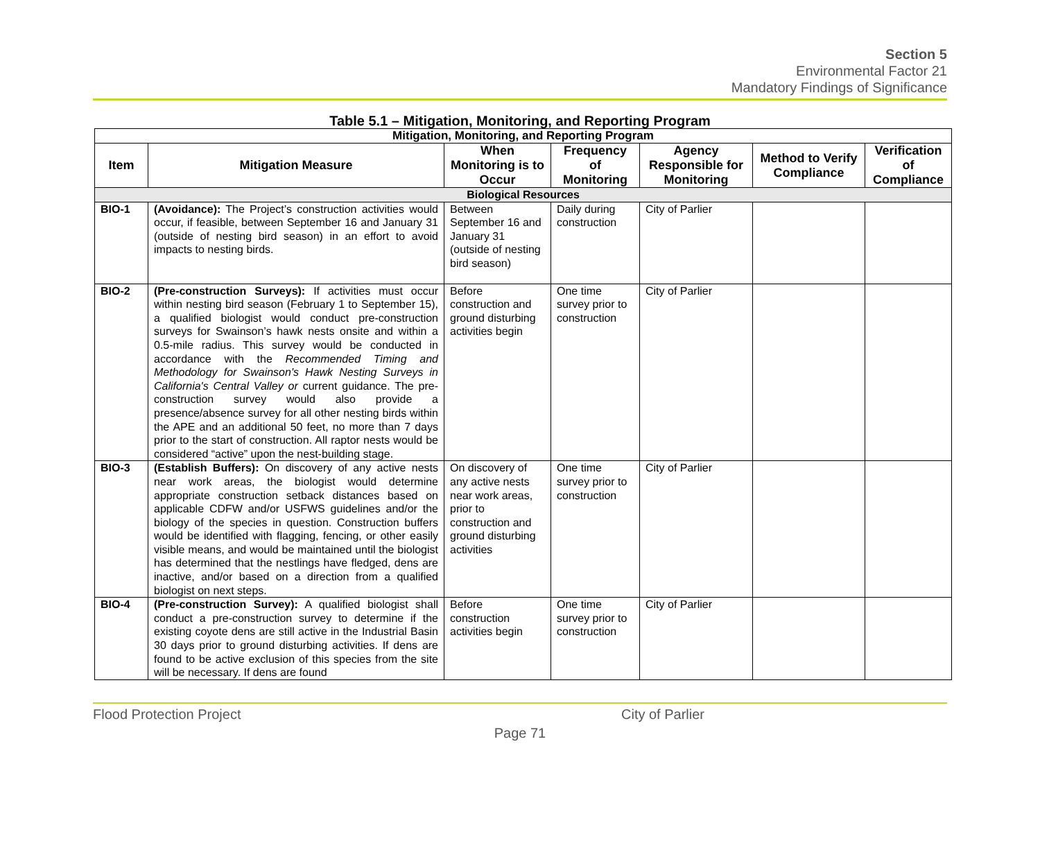Section 5
Environmental Factor 21
Mandatory Findings of Significance
Table 5.1 – Mitigation, Monitoring, and Reporting Program
| Mitigation, Monitoring, and Reporting Program | | | | | | |
| --- | --- | --- | --- | --- | --- | --- |
| Item | Mitigation Measure | When Monitoring is to Occur | Frequency of Monitoring | Agency Responsible for Monitoring | Method to Verify Compliance | Verification of Compliance |
| Biological Resources | | | | | | |
| BIO-1 | (Avoidance): The Project’s construction activities would occur, if feasible, between September 16 and January 31 (outside of nesting bird season) in an effort to avoid impacts to nesting birds. | Between September 16 and January 31 (outside of nesting bird season) | Daily during construction | City of Parlier | | |
| BIO-2 | (Pre-construction Surveys): If activities must occur within nesting bird season (February 1 to September 15), a qualified biologist would conduct pre-construction surveys for Swainson’s hawk nests onsite and within a 0.5-mile radius. This survey would be conducted in accordance with the Recommended Timing and Methodology for Swainson's Hawk Nesting Surveys in California's Central Valley or current guidance. The pre-construction survey would also provide a presence/absence survey for all other nesting birds within the APE and an additional 50 feet, no more than 7 days prior to the start of construction. All raptor nests would be considered “active” upon the nest-building stage. | Before construction and ground disturbing activities begin | One time survey prior to construction | City of Parlier | | |
| BIO-3 | (Establish Buffers): On discovery of any active nests near work areas, the biologist would determine appropriate construction setback distances based on applicable CDFW and/or USFWS guidelines and/or the biology of the species in question. Construction buffers would be identified with flagging, fencing, or other easily visible means, and would be maintained until the biologist has determined that the nestlings have fledged, dens are inactive, and/or based on a direction from a qualified biologist on next steps. | On discovery of any active nests near work areas, prior to construction and ground disturbing activities | One time survey prior to construction | City of Parlier | | |
| BIO-4 | (Pre-construction Survey): A qualified biologist shall conduct a pre-construction survey to determine if the existing coyote dens are still active in the Industrial Basin 30 days prior to ground disturbing activities. If dens are found to be active exclusion of this species from the site will be necessary. If dens are found | Before construction activities begin | One time survey prior to construction | City of Parlier | | |
Flood Protection Project City of Parlier
Page 71